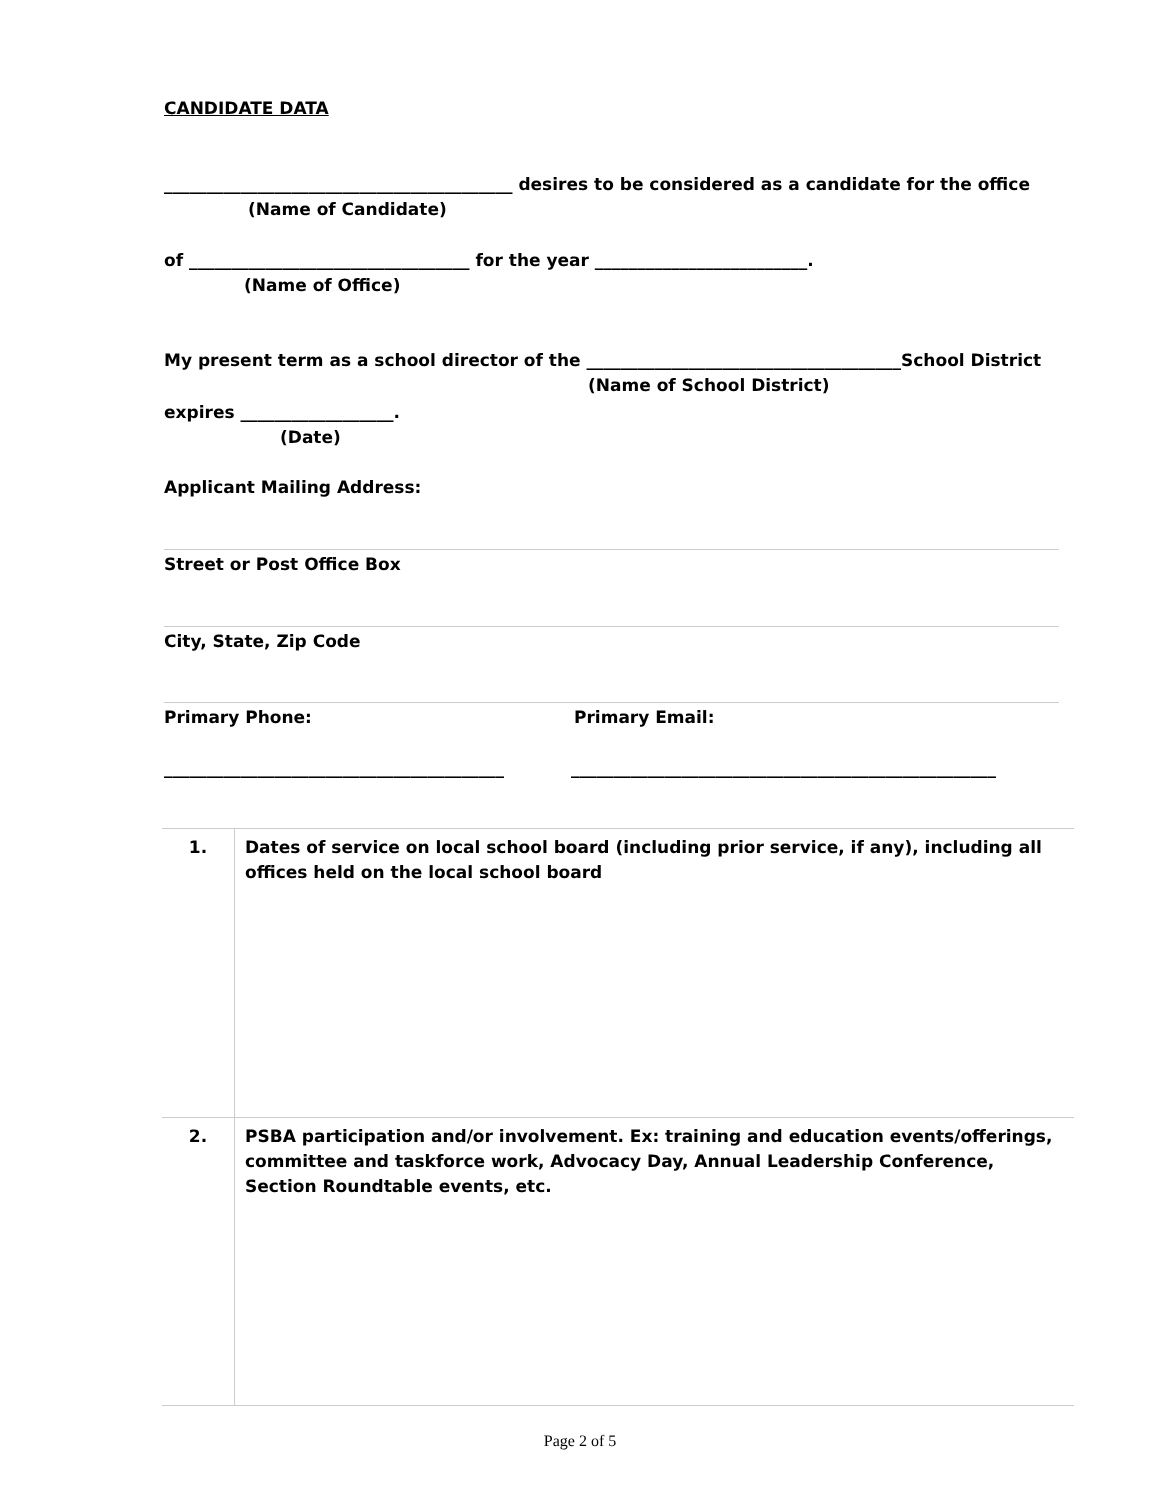CANDIDATE DATA
_________________________________________ desires to be considered as a candidate for the office
(Name of Candidate)
of _________________________________ for the year _________________________.
(Name of Office)
My present term as a school director of the _____________________________________School District
(Name of School District)
expires __________________.
(Date)
Applicant Mailing Address:
Street or Post Office Box
City, State, Zip Code
Primary Phone: Primary Email:
________________________________________ __________________________________________________
| 1. | Dates of service on local school board (including prior service, if any), including all offices held on the local school board |
| 2. | PSBA participation and/or involvement. Ex: training and education events/offerings, committee and taskforce work, Advocacy Day, Annual Leadership Conference, Section Roundtable events, etc. |
Page 2 of 5